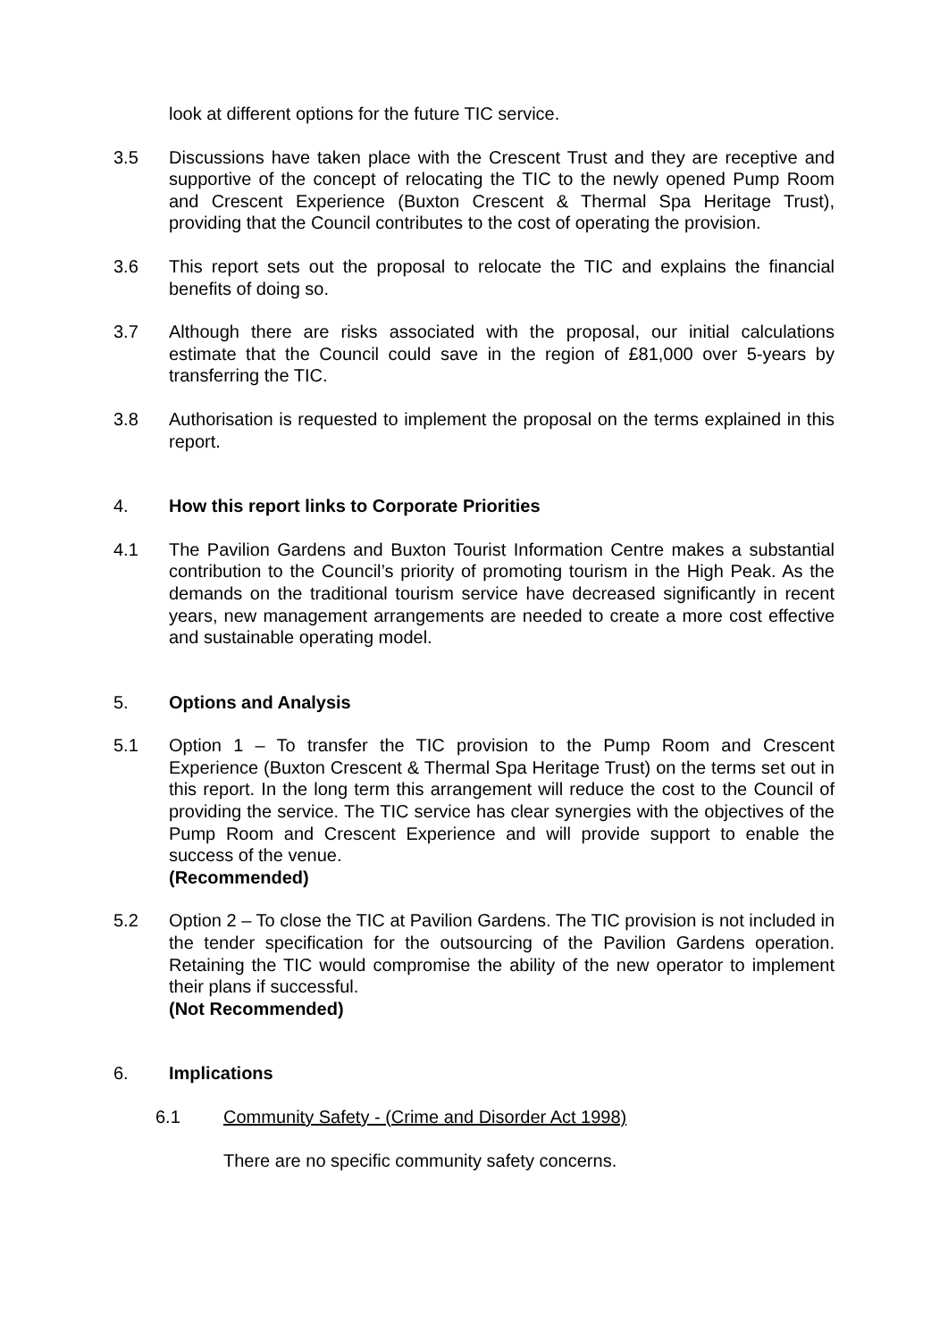look at different options for the future TIC service.
3.5 Discussions have taken place with the Crescent Trust and they are receptive and supportive of the concept of relocating the TIC to the newly opened Pump Room and Crescent Experience (Buxton Crescent & Thermal Spa Heritage Trust), providing that the Council contributes to the cost of operating the provision.
3.6 This report sets out the proposal to relocate the TIC and explains the financial benefits of doing so.
3.7 Although there are risks associated with the proposal, our initial calculations estimate that the Council could save in the region of £81,000 over 5-years by transferring the TIC.
3.8 Authorisation is requested to implement the proposal on the terms explained in this report.
4. How this report links to Corporate Priorities
4.1 The Pavilion Gardens and Buxton Tourist Information Centre makes a substantial contribution to the Council’s priority of promoting tourism in the High Peak. As the demands on the traditional tourism service have decreased significantly in recent years, new management arrangements are needed to create a more cost effective and sustainable operating model.
5. Options and Analysis
5.1 Option 1 – To transfer the TIC provision to the Pump Room and Crescent Experience (Buxton Crescent & Thermal Spa Heritage Trust) on the terms set out in this report. In the long term this arrangement will reduce the cost to the Council of providing the service. The TIC service has clear synergies with the objectives of the Pump Room and Crescent Experience and will provide support to enable the success of the venue.
(Recommended)
5.2 Option 2 – To close the TIC at Pavilion Gardens. The TIC provision is not included in the tender specification for the outsourcing of the Pavilion Gardens operation. Retaining the TIC would compromise the ability of the new operator to implement their plans if successful.
(Not Recommended)
6. Implications
6.1 Community Safety - (Crime and Disorder Act 1998)
There are no specific community safety concerns.